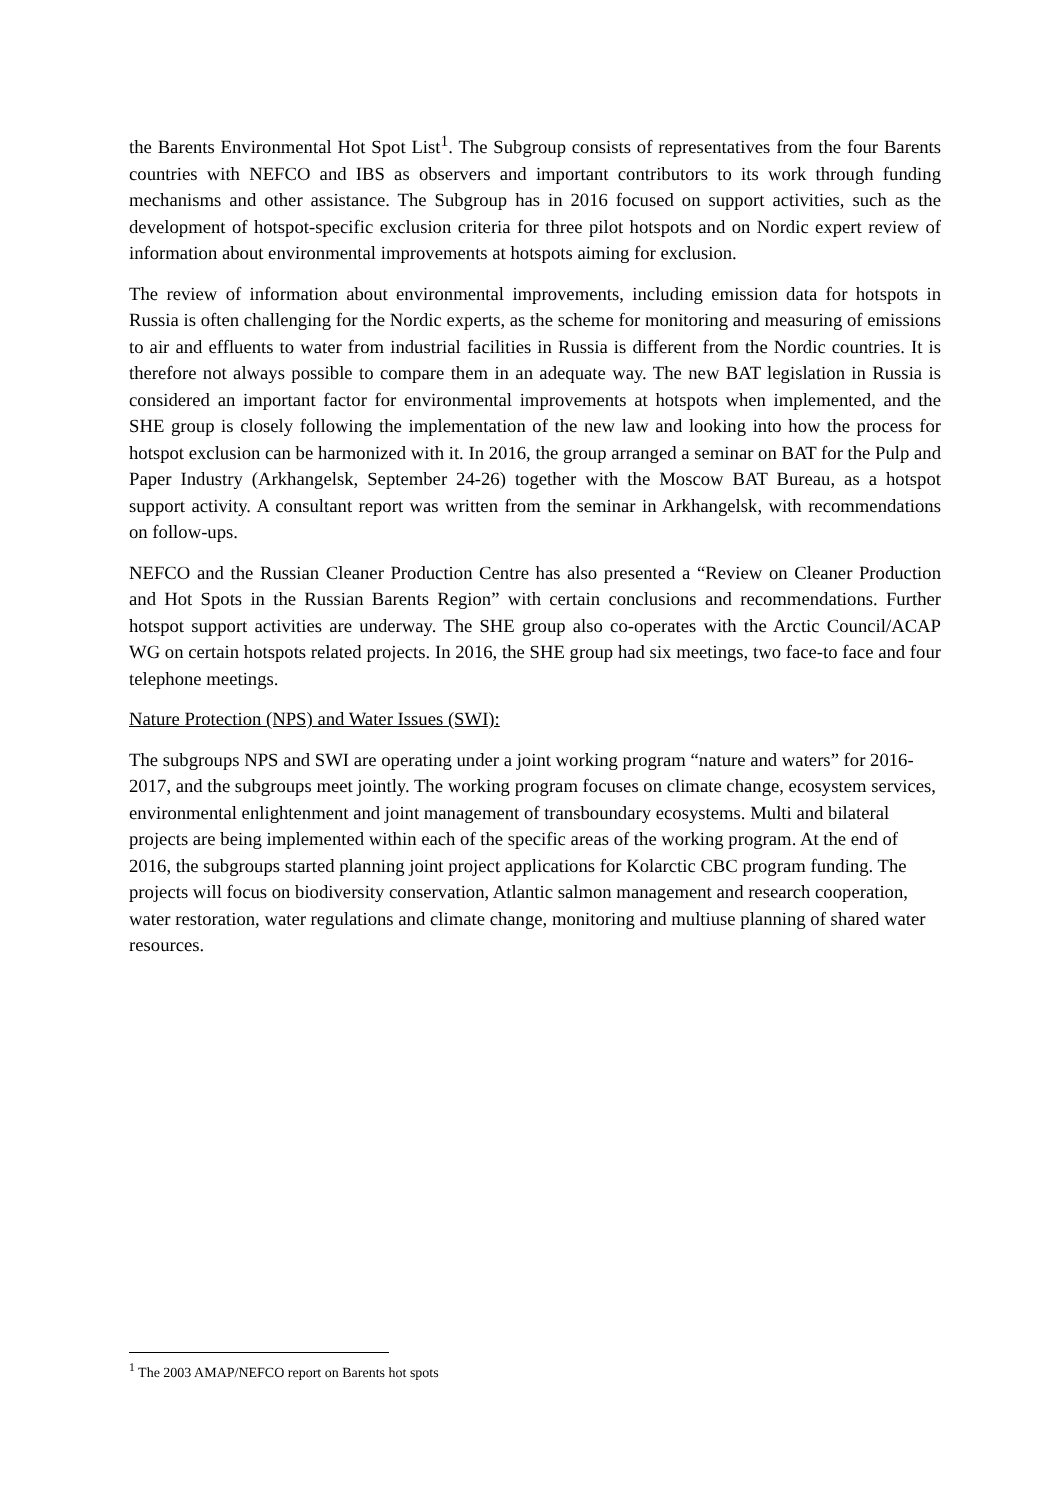the Barents Environmental Hot Spot List<sup>1</sup>. The Subgroup consists of representatives from the four Barents countries with NEFCO and IBS as observers and important contributors to its work through funding mechanisms and other assistance. The Subgroup has in 2016 focused on support activities, such as the development of hotspot-specific exclusion criteria for three pilot hotspots and on Nordic expert review of information about environmental improvements at hotspots aiming for exclusion.
The review of information about environmental improvements, including emission data for hotspots in Russia is often challenging for the Nordic experts, as the scheme for monitoring and measuring of emissions to air and effluents to water from industrial facilities in Russia is different from the Nordic countries. It is therefore not always possible to compare them in an adequate way. The new BAT legislation in Russia is considered an important factor for environmental improvements at hotspots when implemented, and the SHE group is closely following the implementation of the new law and looking into how the process for hotspot exclusion can be harmonized with it. In 2016, the group arranged a seminar on BAT for the Pulp and Paper Industry (Arkhangelsk, September 24-26) together with the Moscow BAT Bureau, as a hotspot support activity. A consultant report was written from the seminar in Arkhangelsk, with recommendations on follow-ups.
NEFCO and the Russian Cleaner Production Centre has also presented a “Review on Cleaner Production and Hot Spots in the Russian Barents Region” with certain conclusions and recommendations. Further hotspot support activities are underway. The SHE group also co-operates with the Arctic Council/ACAP WG on certain hotspots related projects. In 2016, the SHE group had six meetings, two face-to face and four telephone meetings.
Nature Protection (NPS) and Water Issues (SWI):
The subgroups NPS and SWI are operating under a joint working program “nature and waters” for 2016-2017, and the subgroups meet jointly. The working program focuses on climate change, ecosystem services, environmental enlightenment and joint management of transboundary ecosystems. Multi and bilateral projects are being implemented within each of the specific areas of the working program. At the end of 2016, the subgroups started planning joint project applications for Kolarctic CBC program funding. The projects will focus on biodiversity conservation, Atlantic salmon management and research cooperation, water restoration, water regulations and climate change, monitoring and multiuse planning of shared water resources.
<sup>1</sup> The 2003 AMAP/NEFCO report on Barents hot spots